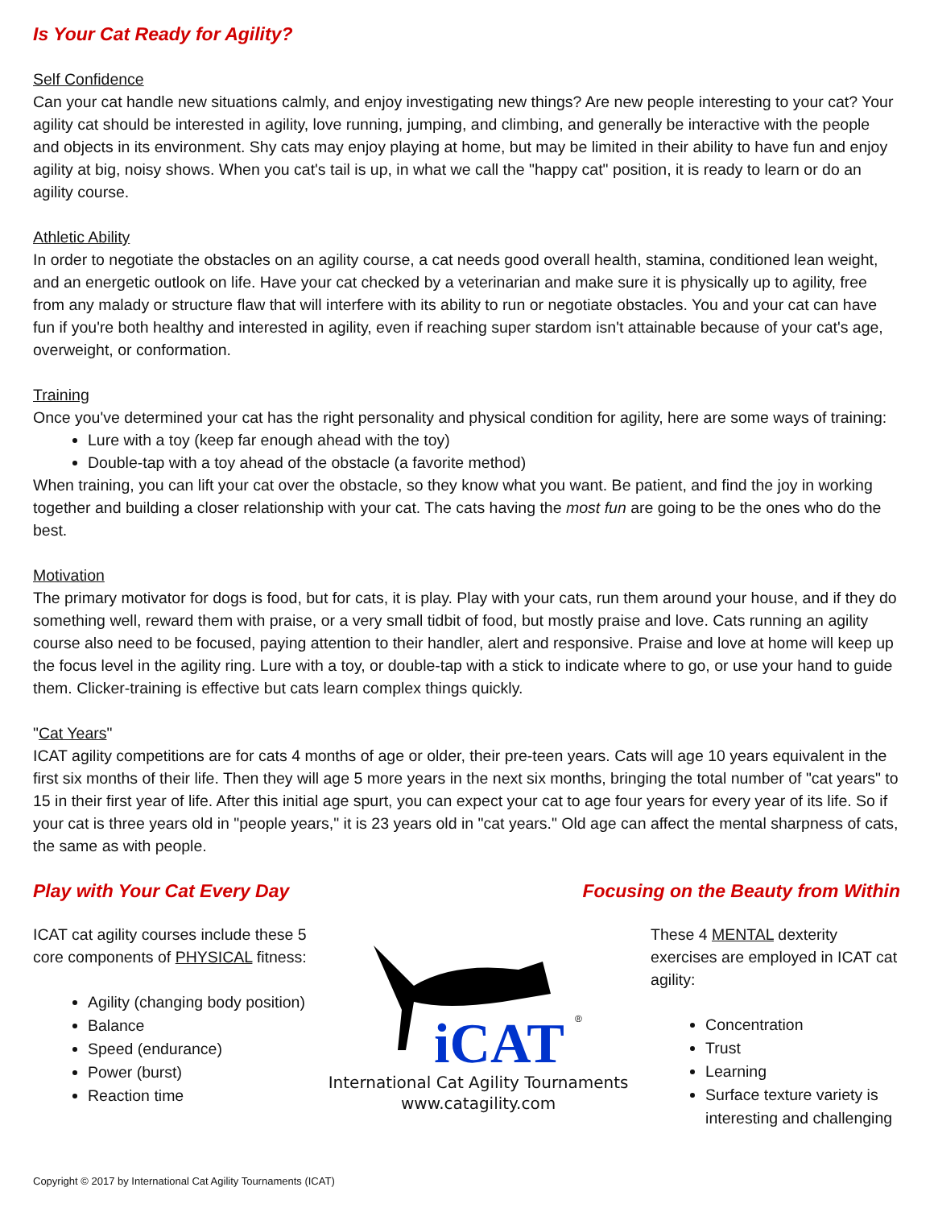Is Your Cat Ready for Agility?
Self Confidence
Can your cat handle new situations calmly, and enjoy investigating new things? Are new people interesting to your cat? Your agility cat should be interested in agility, love running, jumping, and climbing, and generally be interactive with the people and objects in its environment. Shy cats may enjoy playing at home, but may be limited in their ability to have fun and enjoy agility at big, noisy shows. When you cat's tail is up, in what we call the "happy cat" position, it is ready to learn or do an agility course.
Athletic Ability
In order to negotiate the obstacles on an agility course, a cat needs good overall health, stamina, conditioned lean weight, and an energetic outlook on life. Have your cat checked by a veterinarian and make sure it is physically up to agility, free from any malady or structure flaw that will interfere with its ability to run or negotiate obstacles. You and your cat can have fun if you're both healthy and interested in agility, even if reaching super stardom isn't attainable because of your cat's age, overweight, or conformation.
Training
Once you've determined your cat has the right personality and physical condition for agility, here are some ways of training:
Lure with a toy (keep far enough ahead with the toy)
Double-tap with a toy ahead of the obstacle (a favorite method)
When training, you can lift your cat over the obstacle, so they know what you want. Be patient, and find the joy in working together and building a closer relationship with your cat. The cats having the most fun are going to be the ones who do the best.
Motivation
The primary motivator for dogs is food, but for cats, it is play. Play with your cats, run them around your house, and if they do something well, reward them with praise, or a very small tidbit of food, but mostly praise and love. Cats running an agility course also need to be focused, paying attention to their handler, alert and responsive. Praise and love at home will keep up the focus level in the agility ring. Lure with a toy, or double-tap with a stick to indicate where to go, or use your hand to guide them. Clicker-training is effective but cats learn complex things quickly.
"Cat Years"
ICAT agility competitions are for cats 4 months of age or older, their pre-teen years. Cats will age 10 years equivalent in the first six months of their life. Then they will age 5 more years in the next six months, bringing the total number of "cat years" to 15 in their first year of life. After this initial age spurt, you can expect your cat to age four years for every year of its life. So if your cat is three years old in "people years," it is 23 years old in "cat years." Old age can affect the mental sharpness of cats, the same as with people.
Play with Your Cat Every Day Focusing on the Beauty from Within
ICAT cat agility courses include these 5 core components of PHYSICAL fitness:
Agility (changing body position)
Balance
Speed (endurance)
Power (burst)
Reaction time
iCAT
®
International Cat Agility Tournaments
www.catagility.com
These 4 MENTAL dexterity exercises are employed in ICAT cat agility:
Concentration
Trust
Learning
Surface texture variety is interesting and challenging
Copyright © 2017 by International Cat Agility Tournaments (ICAT)